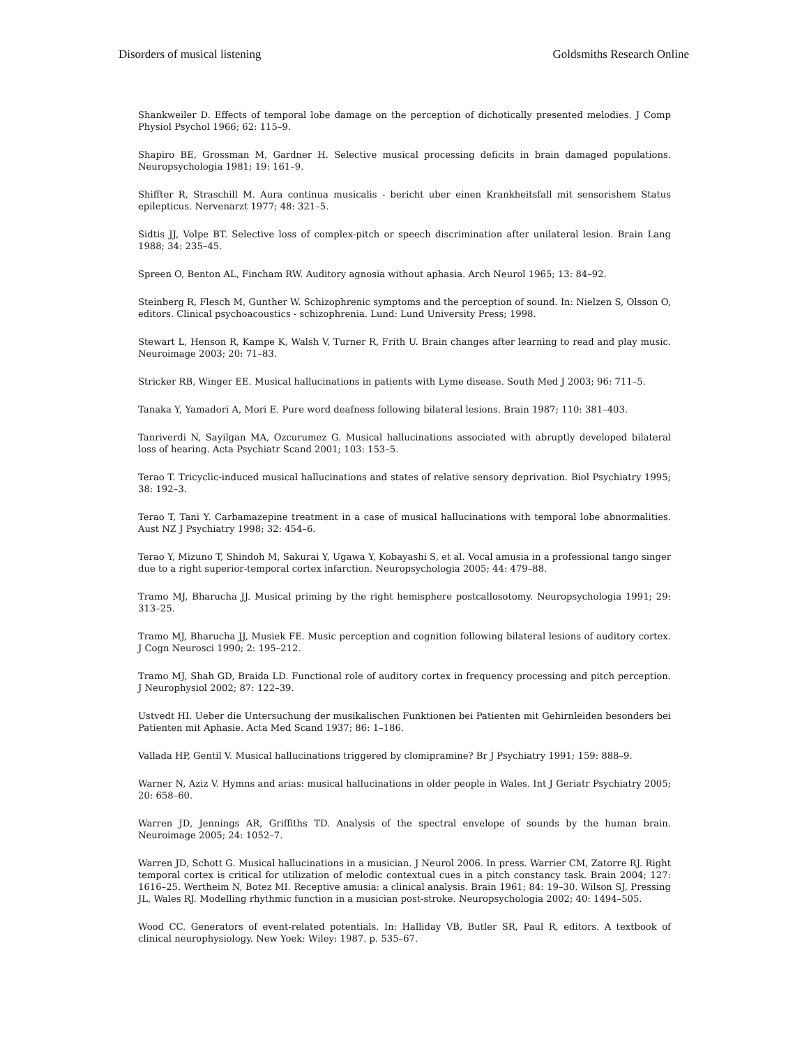Disorders of musical listening Goldsmiths Research Online
Shankweiler D. Effects of temporal lobe damage on the perception of dichotically presented melodies. J Comp Physiol Psychol 1966; 62: 115–9.
Shapiro BE, Grossman M, Gardner H. Selective musical processing deficits in brain damaged populations. Neuropsychologia 1981; 19: 161–9.
Shiffter R, Straschill M. Aura continua musicalis - bericht uber einen Krankheitsfall mit sensorishem Status epilepticus. Nervenarzt 1977; 48: 321–5.
Sidtis JJ, Volpe BT. Selective loss of complex-pitch or speech discrimination after unilateral lesion. Brain Lang 1988; 34: 235–45.
Spreen O, Benton AL, Fincham RW. Auditory agnosia without aphasia. Arch Neurol 1965; 13: 84–92.
Steinberg R, Flesch M, Gunther W. Schizophrenic symptoms and the perception of sound. In: Nielzen S, Olsson O, editors. Clinical psychoacoustics - schizophrenia. Lund: Lund University Press; 1998.
Stewart L, Henson R, Kampe K, Walsh V, Turner R, Frith U. Brain changes after learning to read and play music. Neuroimage 2003; 20: 71–83.
Stricker RB, Winger EE. Musical hallucinations in patients with Lyme disease. South Med J 2003; 96: 711–5.
Tanaka Y, Yamadori A, Mori E. Pure word deafness following bilateral lesions. Brain 1987; 110: 381–403.
Tanriverdi N, Sayilgan MA, Ozcurumez G. Musical hallucinations associated with abruptly developed bilateral loss of hearing. Acta Psychiatr Scand 2001; 103: 153–5.
Terao T. Tricyclic-induced musical hallucinations and states of relative sensory deprivation. Biol Psychiatry 1995; 38: 192–3.
Terao T, Tani Y. Carbamazepine treatment in a case of musical hallucinations with temporal lobe abnormalities. Aust NZ J Psychiatry 1998; 32: 454–6.
Terao Y, Mizuno T, Shindoh M, Sakurai Y, Ugawa Y, Kobayashi S, et al. Vocal amusia in a professional tango singer due to a right superior-temporal cortex infarction. Neuropsychologia 2005; 44: 479–88.
Tramo MJ, Bharucha JJ. Musical priming by the right hemisphere postcallosotomy. Neuropsychologia 1991; 29: 313–25.
Tramo MJ, Bharucha JJ, Musiek FE. Music perception and cognition following bilateral lesions of auditory cortex. J Cogn Neurosci 1990; 2: 195–212.
Tramo MJ, Shah GD, Braida LD. Functional role of auditory cortex in frequency processing and pitch perception. J Neurophysiol 2002; 87: 122–39.
Ustvedt HI. Ueber die Untersuchung der musikalischen Funktionen bei Patienten mit Gehirnleiden besonders bei Patienten mit Aphasie. Acta Med Scand 1937; 86: 1–186.
Vallada HP, Gentil V. Musical hallucinations triggered by clomipramine? Br J Psychiatry 1991; 159: 888–9.
Warner N, Aziz V. Hymns and arias: musical hallucinations in older people in Wales. Int J Geriatr Psychiatry 2005; 20: 658–60.
Warren JD, Jennings AR, Griffiths TD. Analysis of the spectral envelope of sounds by the human brain. Neuroimage 2005; 24: 1052–7.
Warren JD, Schott G. Musical hallucinations in a musician. J Neurol 2006. In press. Warrier CM, Zatorre RJ. Right temporal cortex is critical for utilization of melodic contextual cues in a pitch constancy task. Brain 2004; 127: 1616–25. Wertheim N, Botez MI. Receptive amusia: a clinical analysis. Brain 1961; 84: 19–30. Wilson SJ, Pressing JL, Wales RJ. Modelling rhythmic function in a musician post-stroke. Neuropsychologia 2002; 40: 1494–505.
Wood CC. Generators of event-related potentials. In: Halliday VB, Butler SR, Paul R, editors. A textbook of clinical neurophysiology. New Yoek: Wiley: 1987. p. 535–67.